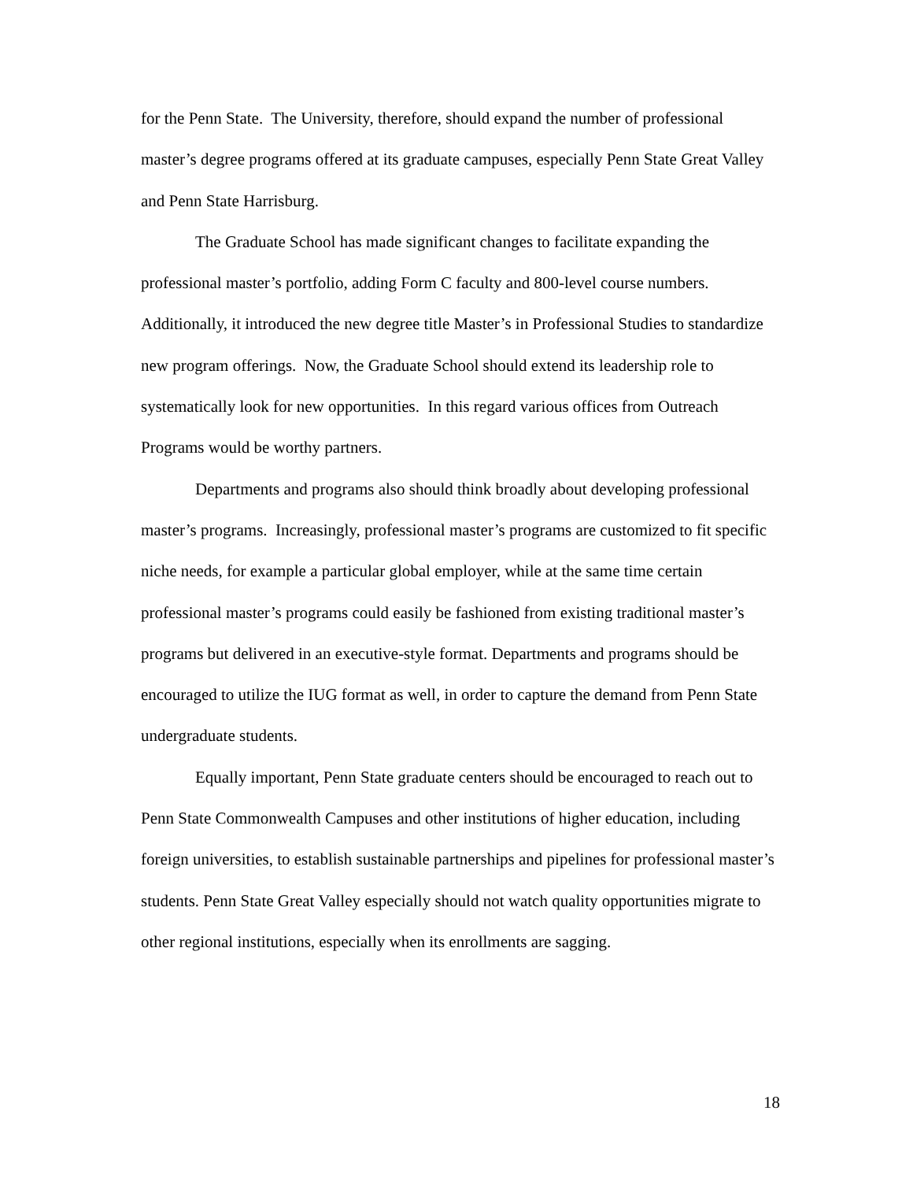for the Penn State. The University, therefore, should expand the number of professional master’s degree programs offered at its graduate campuses, especially Penn State Great Valley and Penn State Harrisburg.
The Graduate School has made significant changes to facilitate expanding the professional master’s portfolio, adding Form C faculty and 800-level course numbers. Additionally, it introduced the new degree title Master’s in Professional Studies to standardize new program offerings. Now, the Graduate School should extend its leadership role to systematically look for new opportunities. In this regard various offices from Outreach Programs would be worthy partners.
Departments and programs also should think broadly about developing professional master’s programs. Increasingly, professional master’s programs are customized to fit specific niche needs, for example a particular global employer, while at the same time certain professional master’s programs could easily be fashioned from existing traditional master’s programs but delivered in an executive-style format. Departments and programs should be encouraged to utilize the IUG format as well, in order to capture the demand from Penn State undergraduate students.
Equally important, Penn State graduate centers should be encouraged to reach out to Penn State Commonwealth Campuses and other institutions of higher education, including foreign universities, to establish sustainable partnerships and pipelines for professional master’s students. Penn State Great Valley especially should not watch quality opportunities migrate to other regional institutions, especially when its enrollments are sagging.
18